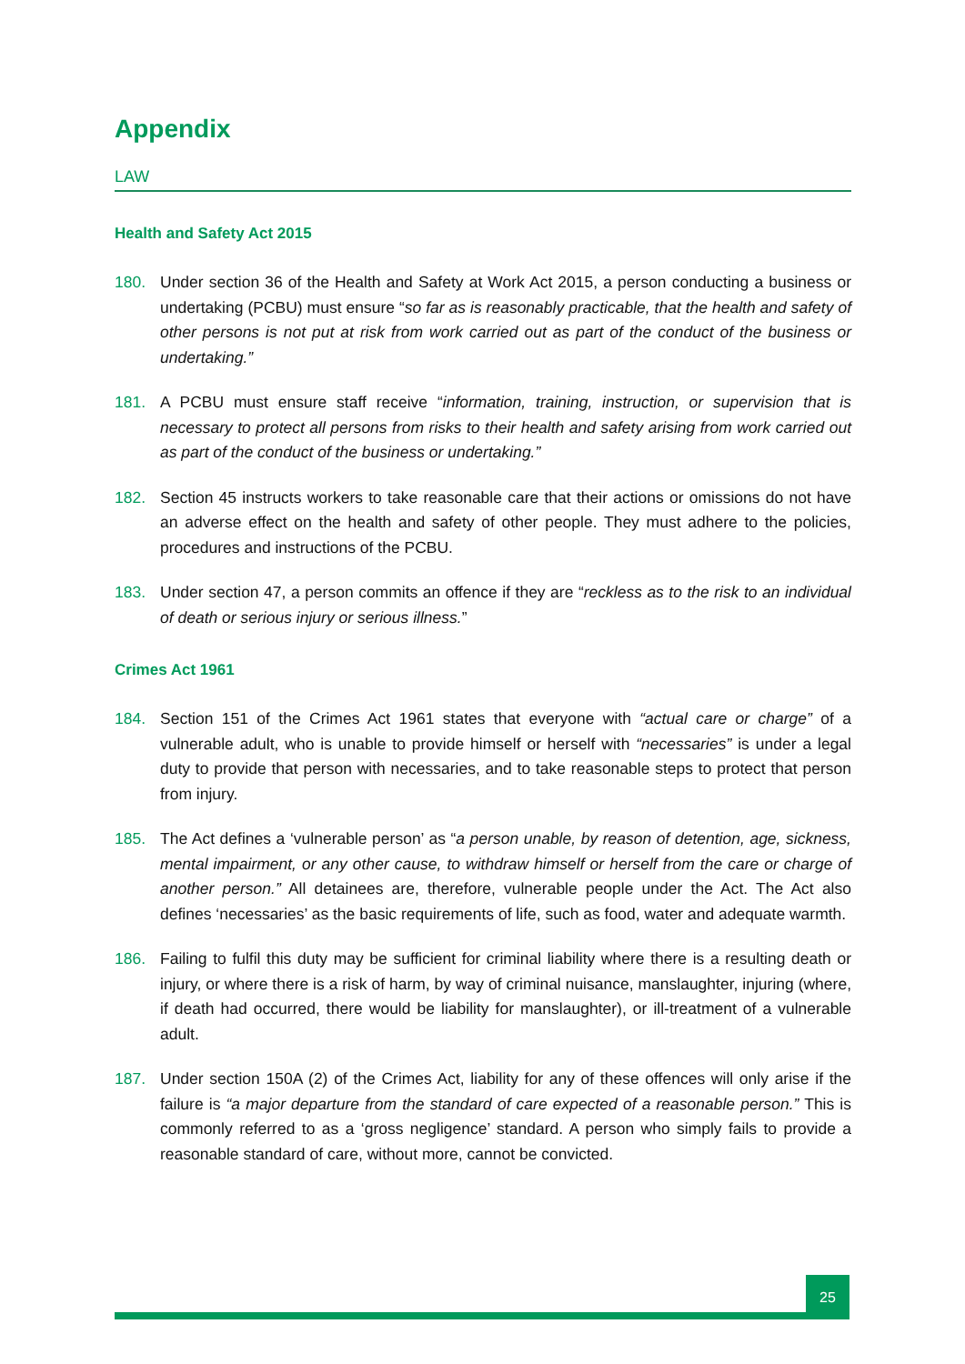Appendix
LAW
Health and Safety Act 2015
180. Under section 36 of the Health and Safety at Work Act 2015, a person conducting a business or undertaking (PCBU) must ensure “so far as is reasonably practicable, that the health and safety of other persons is not put at risk from work carried out as part of the conduct of the business or undertaking.”
181. A PCBU must ensure staff receive “information, training, instruction, or supervision that is necessary to protect all persons from risks to their health and safety arising from work carried out as part of the conduct of the business or undertaking.”
182. Section 45 instructs workers to take reasonable care that their actions or omissions do not have an adverse effect on the health and safety of other people. They must adhere to the policies, procedures and instructions of the PCBU.
183. Under section 47, a person commits an offence if they are “reckless as to the risk to an individual of death or serious injury or serious illness.”
Crimes Act 1961
184. Section 151 of the Crimes Act 1961 states that everyone with “actual care or charge” of a vulnerable adult, who is unable to provide himself or herself with “necessaries” is under a legal duty to provide that person with necessaries, and to take reasonable steps to protect that person from injury.
185. The Act defines a ‘vulnerable person’ as “a person unable, by reason of detention, age, sickness, mental impairment, or any other cause, to withdraw himself or herself from the care or charge of another person.” All detainees are, therefore, vulnerable people under the Act. The Act also defines ‘necessaries’ as the basic requirements of life, such as food, water and adequate warmth.
186. Failing to fulfil this duty may be sufficient for criminal liability where there is a resulting death or injury, or where there is a risk of harm, by way of criminal nuisance, manslaughter, injuring (where, if death had occurred, there would be liability for manslaughter), or ill-treatment of a vulnerable adult.
187. Under section 150A (2) of the Crimes Act, liability for any of these offences will only arise if the failure is “a major departure from the standard of care expected of a reasonable person.” This is commonly referred to as a ‘gross negligence’ standard. A person who simply fails to provide a reasonable standard of care, without more, cannot be convicted.
25